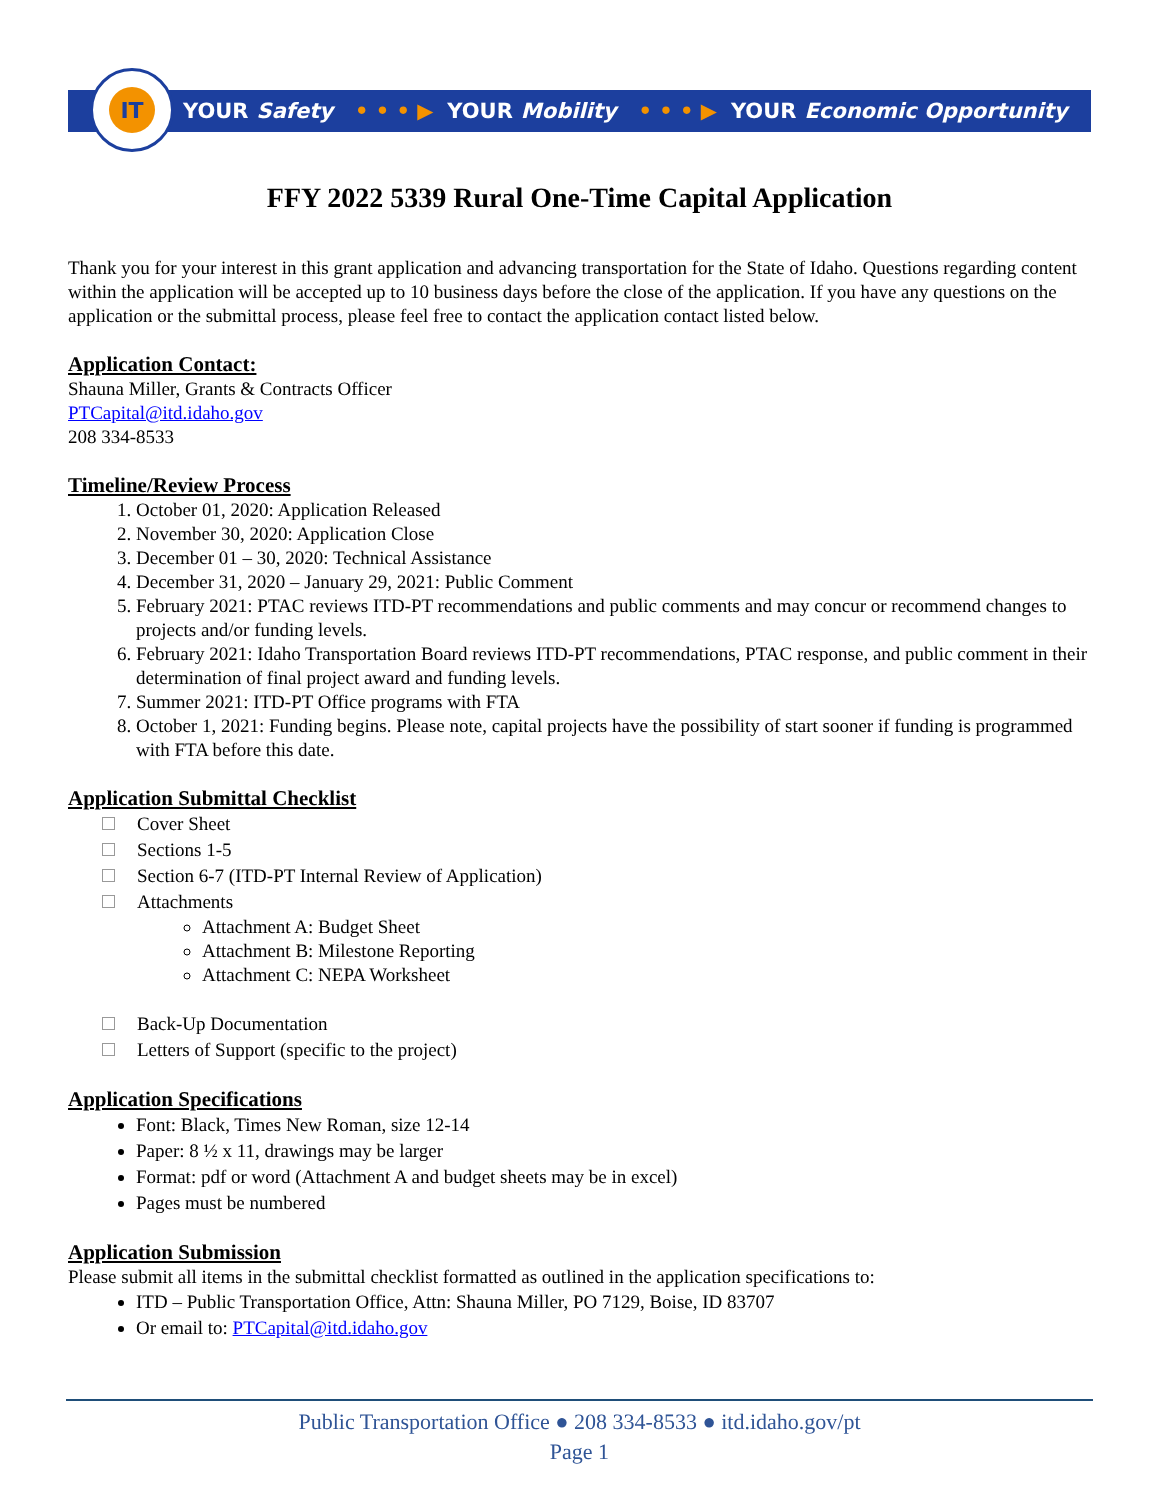IT
YOUR Safety • • • ▶ YOUR Mobility • • • ▶ YOUR Economic Opportunity
FFY 2022 5339 Rural One-Time Capital Application
Thank you for your interest in this grant application and advancing transportation for the State of Idaho. Questions regarding content within the application will be accepted up to 10 business days before the close of the application. If you have any questions on the application or the submittal process, please feel free to contact the application contact listed below.
Application Contact:
Shauna Miller, Grants & Contracts Officer
PTCapital@itd.idaho.gov
208 334-8533
Timeline/Review Process
1. October 01, 2020: Application Released
2. November 30, 2020: Application Close
3. December 01 – 30, 2020: Technical Assistance
4. December 31, 2020 – January 29, 2021: Public Comment
5. February 2021: PTAC reviews ITD-PT recommendations and public comments and may concur or recommend changes to projects and/or funding levels.
6. February 2021: Idaho Transportation Board reviews ITD-PT recommendations, PTAC response, and public comment in their determination of final project award and funding levels.
7. Summer 2021: ITD-PT Office programs with FTA
8. October 1, 2021: Funding begins. Please note, capital projects have the possibility of start sooner if funding is programmed with FTA before this date.
Application Submittal Checklist
Cover Sheet
Sections 1-5
Section 6-7 (ITD-PT Internal Review of Application)
Attachments
Attachment A: Budget Sheet
Attachment B: Milestone Reporting
Attachment C: NEPA Worksheet
Back-Up Documentation
Letters of Support (specific to the project)
Application Specifications
Font: Black, Times New Roman, size 12-14
Paper: 8 ½ x 11, drawings may be larger
Format: pdf or word (Attachment A and budget sheets may be in excel)
Pages must be numbered
Application Submission
Please submit all items in the submittal checklist formatted as outlined in the application specifications to:
ITD – Public Transportation Office, Attn: Shauna Miller, PO 7129, Boise, ID 83707
Or email to: PTCapital@itd.idaho.gov
Public Transportation Office ● 208 334-8533 ● itd.idaho.gov/pt
Page 1